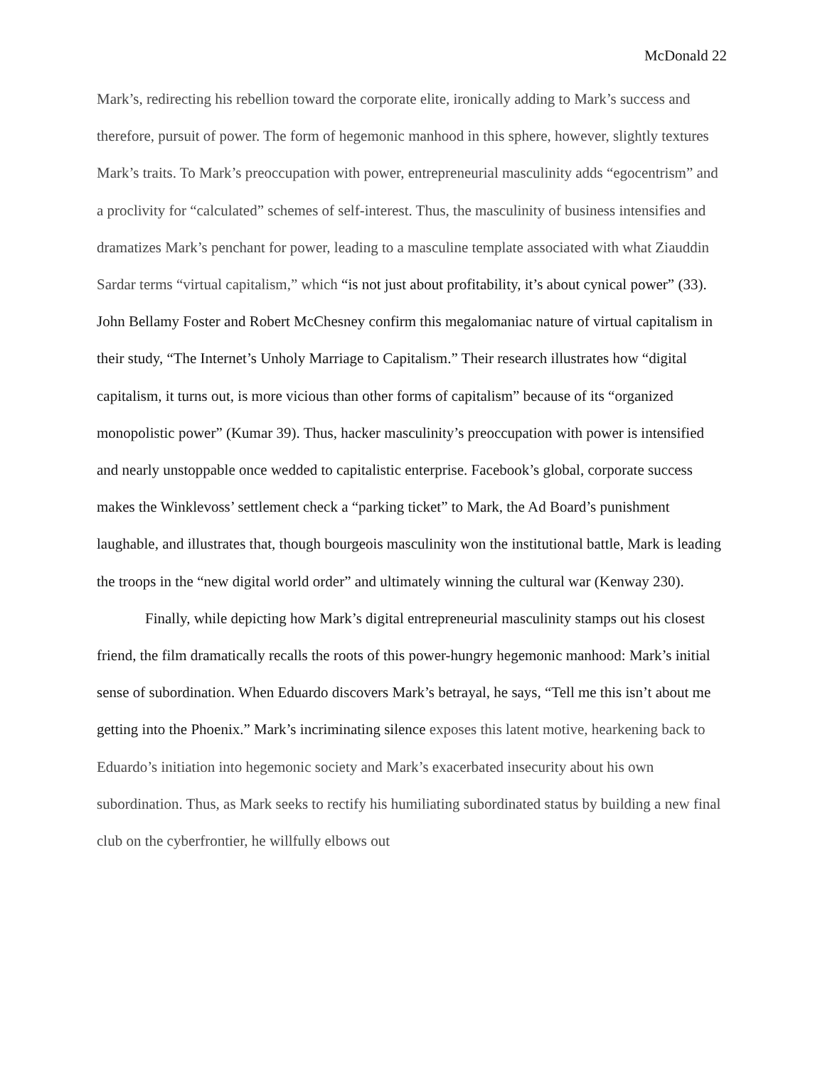McDonald 22
Mark’s, redirecting his rebellion toward the corporate elite, ironically adding to Mark’s success and therefore, pursuit of power. The form of hegemonic manhood in this sphere, however, slightly textures Mark’s traits. To Mark’s preoccupation with power, entrepreneurial masculinity adds “egocentrism” and a proclivity for “calculated” schemes of self-interest. Thus, the masculinity of business intensifies and dramatizes Mark’s penchant for power, leading to a masculine template associated with what Ziauddin Sardar terms “virtual capitalism,” which “is not just about profitability, it’s about cynical power” (33). John Bellamy Foster and Robert McChesney confirm this megalomaniac nature of virtual capitalism in their study, “The Internet’s Unholy Marriage to Capitalism.” Their research illustrates how “digital capitalism, it turns out, is more vicious than other forms of capitalism” because of its “organized monopolistic power” (Kumar 39). Thus, hacker masculinity’s preoccupation with power is intensified and nearly unstoppable once wedded to capitalistic enterprise. Facebook’s global, corporate success makes the Winklevoss’ settlement check a “parking ticket” to Mark, the Ad Board’s punishment laughable, and illustrates that, though bourgeois masculinity won the institutional battle, Mark is leading the troops in the “new digital world order” and ultimately winning the cultural war (Kenway 230).
Finally, while depicting how Mark’s digital entrepreneurial masculinity stamps out his closest friend, the film dramatically recalls the roots of this power-hungry hegemonic manhood: Mark’s initial sense of subordination. When Eduardo discovers Mark’s betrayal, he says, “Tell me this isn’t about me getting into the Phoenix.” Mark’s incriminating silence exposes this latent motive, hearkening back to Eduardo’s initiation into hegemonic society and Mark’s exacerbated insecurity about his own subordination. Thus, as Mark seeks to rectify his humiliating subordinated status by building a new final club on the cyberfrontier, he willfully elbows out